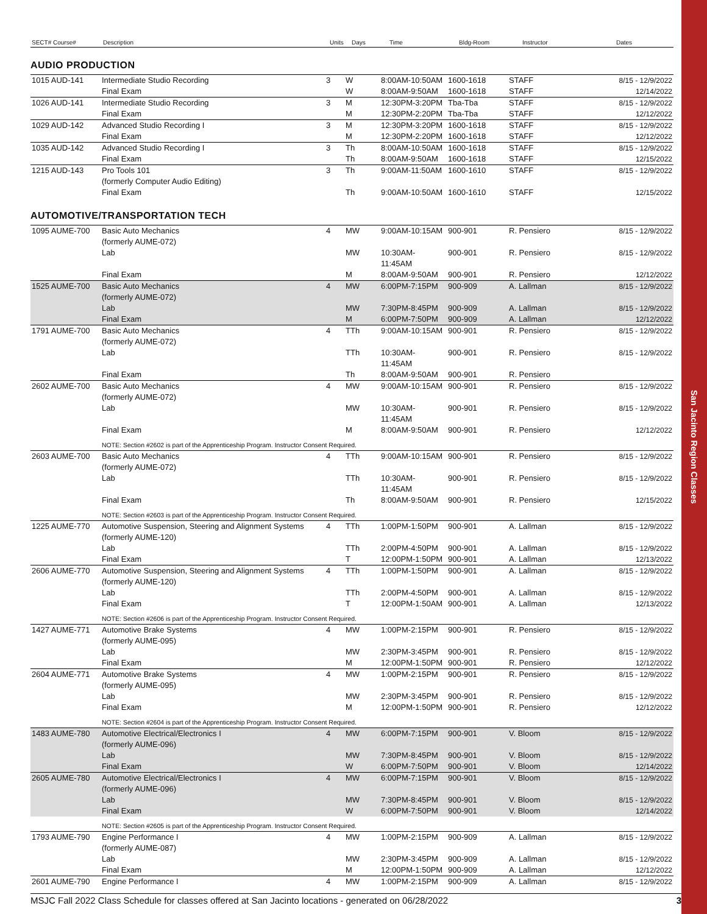San Jacinto Region Classes
| SECT# Course# | Description | Units | Days | Time | Bldg-Room | Instructor | Dates |
| --- | --- | --- | --- | --- | --- | --- | --- |
AUDIO PRODUCTION
| 1015 AUD-141 | Intermediate Studio Recording | 3 | W | 8:00AM-10:50AM | 1600-1618 | STAFF | 8/15 - 12/9/2022 |
| | Final Exam | | W | 8:00AM-9:50AM | 1600-1618 | STAFF | 12/14/2022 |
| 1026 AUD-141 | Intermediate Studio Recording | 3 | M | 12:30PM-3:20PM | Tba-Tba | STAFF | 8/15 - 12/9/2022 |
| | Final Exam | | M | 12:30PM-2:20PM | Tba-Tba | STAFF | 12/12/2022 |
| 1029 AUD-142 | Advanced Studio Recording I | 3 | M | 12:30PM-3:20PM | 1600-1618 | STAFF | 8/15 - 12/9/2022 |
| | Final Exam | | M | 12:30PM-2:20PM | 1600-1618 | STAFF | 12/12/2022 |
| 1035 AUD-142 | Advanced Studio Recording I | 3 | Th | 8:00AM-10:50AM | 1600-1618 | STAFF | 8/15 - 12/9/2022 |
| | Final Exam | | Th | 8:00AM-9:50AM | 1600-1618 | STAFF | 12/15/2022 |
| 1215 AUD-143 | Pro Tools 101 (formerly Computer Audio Editing) | 3 | Th | 9:00AM-11:50AM | 1600-1610 | STAFF | 8/15 - 12/9/2022 |
| | Final Exam | | Th | 9:00AM-10:50AM | 1600-1610 | STAFF | 12/15/2022 |
AUTOMOTIVE/TRANSPORTATION TECH
| 1095 AUME-700 | Basic Auto Mechanics (formerly AUME-072) | 4 | MW | 9:00AM-10:15AM | 900-901 | R. Pensiero | 8/15 - 12/9/2022 |
| | Lab | | MW | 10:30AM-11:45AM | 900-901 | R. Pensiero | 8/15 - 12/9/2022 |
| | Final Exam | | M | 8:00AM-9:50AM | 900-901 | R. Pensiero | 12/12/2022 |
| 1525 AUME-700 | Basic Auto Mechanics (formerly AUME-072) | 4 | MW | 6:00PM-7:15PM | 900-909 | A. Lallman | 8/15 - 12/9/2022 |
| | Lab | | MW | 7:30PM-8:45PM | 900-909 | A. Lallman | 8/15 - 12/9/2022 |
| | Final Exam | | M | 6:00PM-7:50PM | 900-909 | A. Lallman | 12/12/2022 |
| 1791 AUME-700 | Basic Auto Mechanics (formerly AUME-072) | 4 | TTh | 9:00AM-10:15AM | 900-901 | R. Pensiero | 8/15 - 12/9/2022 |
| | Lab | | TTh | 10:30AM-11:45AM | 900-901 | R. Pensiero | 8/15 - 12/9/2022 |
| | Final Exam | | Th | 8:00AM-9:50AM | 900-901 | R. Pensiero | |
| 2602 AUME-700 | Basic Auto Mechanics (formerly AUME-072) | 4 | MW | 9:00AM-10:15AM | 900-901 | R. Pensiero | 8/15 - 12/9/2022 |
| | Lab | | MW | 10:30AM-11:45AM | 900-901 | R. Pensiero | 8/15 - 12/9/2022 |
| | Final Exam | | M | 8:00AM-9:50AM | 900-901 | R. Pensiero | 12/12/2022 |
| NOTE: Section #2602 is part of the Apprenticeship Program. Instructor Consent Required. | | | | | | | |
| 2603 AUME-700 | Basic Auto Mechanics (formerly AUME-072) | 4 | TTh | 9:00AM-10:15AM | 900-901 | R. Pensiero | 8/15 - 12/9/2022 |
| | Lab | | TTh | 10:30AM-11:45AM | 900-901 | R. Pensiero | 8/15 - 12/9/2022 |
| | Final Exam | | Th | 8:00AM-9:50AM | 900-901 | R. Pensiero | 12/15/2022 |
| NOTE: Section #2603 is part of the Apprenticeship Program. Instructor Consent Required. | | | | | | | |
| 1225 AUME-770 | Automotive Suspension, Steering and Alignment Systems (formerly AUME-120) | 4 | TTh | 1:00PM-1:50PM | 900-901 | A. Lallman | 8/15 - 12/9/2022 |
| | Lab | | TTh | 2:00PM-4:50PM | 900-901 | A. Lallman | 8/15 - 12/9/2022 |
| | Final Exam | | T | 12:00PM-1:50PM | 900-901 | A. Lallman | 12/13/2022 |
| 2606 AUME-770 | Automotive Suspension, Steering and Alignment Systems (formerly AUME-120) | 4 | TTh | 1:00PM-1:50PM | 900-901 | A. Lallman | 8/15 - 12/9/2022 |
| | Lab | | TTh | 2:00PM-4:50PM | 900-901 | A. Lallman | 8/15 - 12/9/2022 |
| | Final Exam | | T | 12:00PM-1:50AM | 900-901 | A. Lallman | 12/13/2022 |
| NOTE: Section #2606 is part of the Apprenticeship Program. Instructor Consent Required. | | | | | | | |
| 1427 AUME-771 | Automotive Brake Systems (formerly AUME-095) | 4 | MW | 1:00PM-2:15PM | 900-901 | R. Pensiero | 8/15 - 12/9/2022 |
| | Lab | | MW | 2:30PM-3:45PM | 900-901 | R. Pensiero | 8/15 - 12/9/2022 |
| | Final Exam | | M | 12:00PM-1:50PM | 900-901 | R. Pensiero | 12/12/2022 |
| 2604 AUME-771 | Automotive Brake Systems (formerly AUME-095) | 4 | MW | 1:00PM-2:15PM | 900-901 | R. Pensiero | 8/15 - 12/9/2022 |
| | Lab | | MW | 2:30PM-3:45PM | 900-901 | R. Pensiero | 8/15 - 12/9/2022 |
| | Final Exam | | M | 12:00PM-1:50PM | 900-901 | R. Pensiero | 12/12/2022 |
| NOTE: Section #2604 is part of the Apprenticeship Program. Instructor Consent Required. | | | | | | | |
| 1483 AUME-780 | Automotive Electrical/Electronics I (formerly AUME-096) | 4 | MW | 6:00PM-7:15PM | 900-901 | V. Bloom | 8/15 - 12/9/2022 |
| | Lab | | MW | 7:30PM-8:45PM | 900-901 | V. Bloom | 8/15 - 12/9/2022 |
| | Final Exam | | W | 6:00PM-7:50PM | 900-901 | V. Bloom | 12/14/2022 |
| 2605 AUME-780 | Automotive Electrical/Electronics I (formerly AUME-096) | 4 | MW | 6:00PM-7:15PM | 900-901 | V. Bloom | 8/15 - 12/9/2022 |
| | Lab | | MW | 7:30PM-8:45PM | 900-901 | V. Bloom | 8/15 - 12/9/2022 |
| | Final Exam | | W | 6:00PM-7:50PM | 900-901 | V. Bloom | 12/14/2022 |
| NOTE: Section #2605 is part of the Apprenticeship Program. Instructor Consent Required. | | | | | | | |
| 1793 AUME-790 | Engine Performance I (formerly AUME-087) | 4 | MW | 1:00PM-2:15PM | 900-909 | A. Lallman | 8/15 - 12/9/2022 |
| | Lab | | MW | 2:30PM-3:45PM | 900-909 | A. Lallman | 8/15 - 12/9/2022 |
| | Final Exam | | M | 12:00PM-1:50PM | 900-909 | A. Lallman | 12/12/2022 |
| 2601 AUME-790 | Engine Performance I | 4 | MW | 1:00PM-2:15PM | 900-909 | A. Lallman | 8/15 - 12/9/2022 |
MSJC Fall 2022 Class Schedule for classes offered at San Jacinto locations - generated on 06/28/2022 3